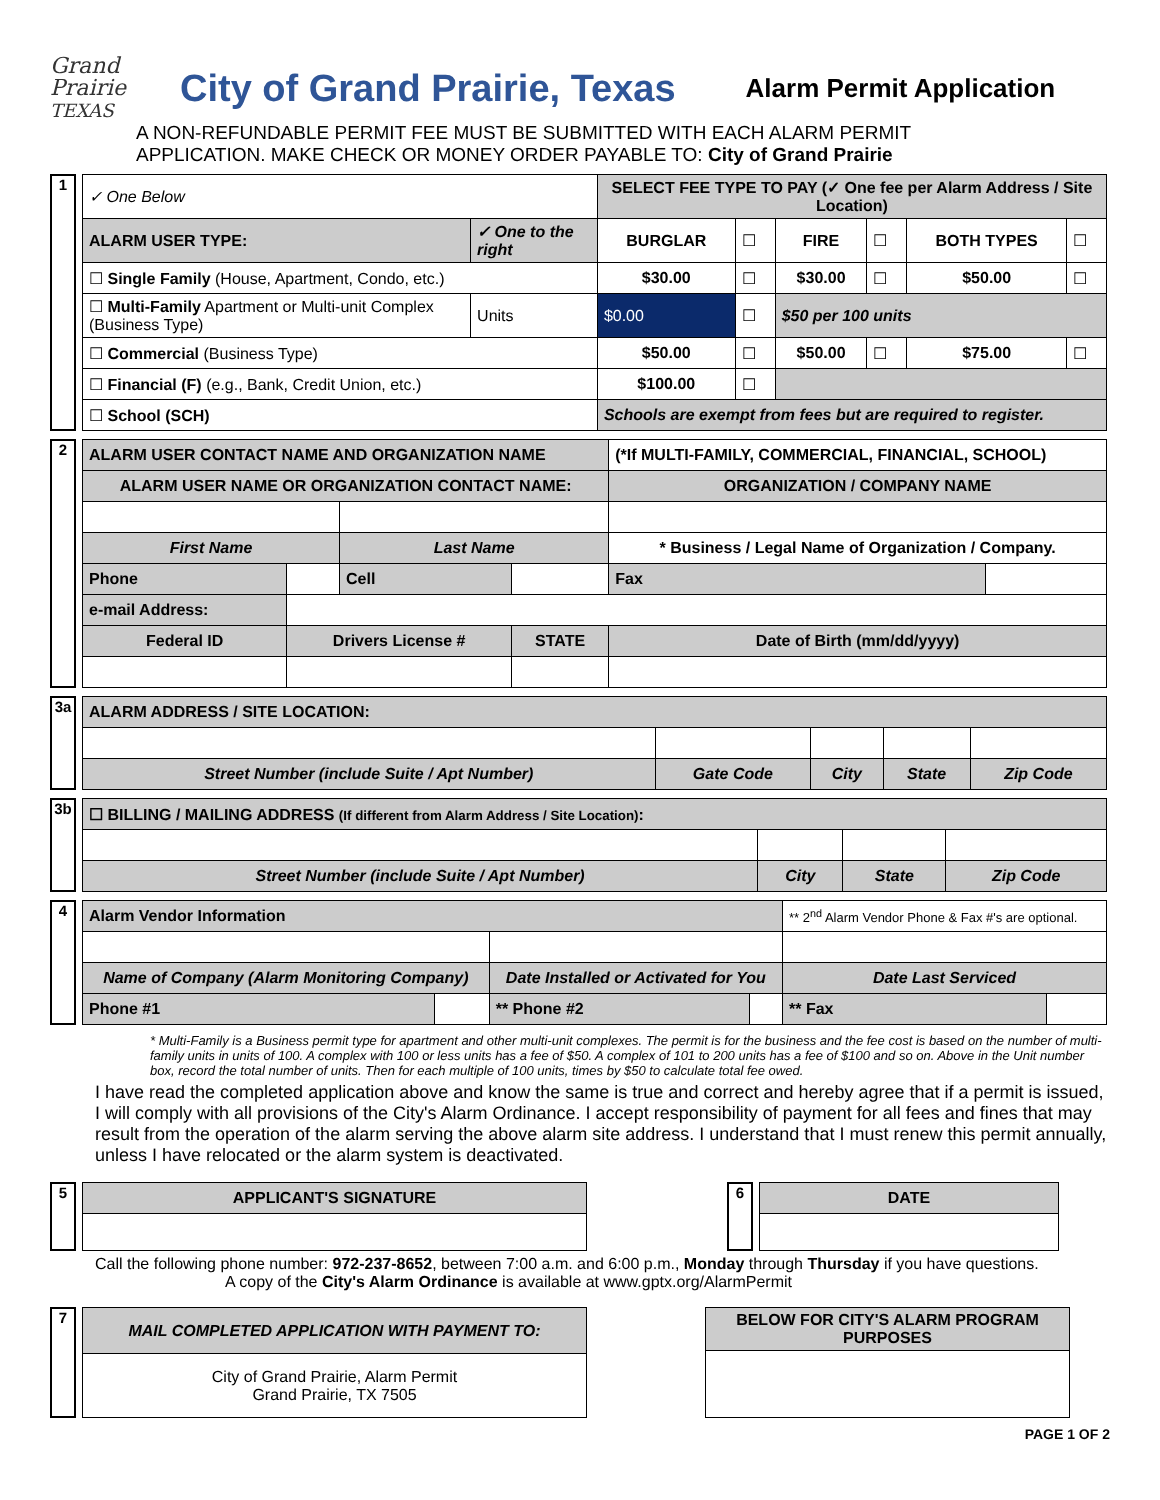Grand Prairie
TEXAS
City of Grand Prairie, Texas
Alarm Permit Application
A NON-REFUNDABLE PERMIT FEE MUST BE SUBMITTED WITH EACH ALARM PERMIT
APPLICATION. MAKE CHECK OR MONEY ORDER PAYABLE TO: City of Grand Prairie
1
| ✓ One Below | | SELECT FEE TYPE TO PAY (✓ One fee per Alarm Address / Site Location) | | | | | |
| ALARM USER TYPE: | ✓ One to the right | BURGLAR | ☐ | FIRE | ☐ | BOTH TYPES | ☐ |
| ☐ Single Family (House, Apartment, Condo, etc.) | | $30.00 | ☐ | $30.00 | ☐ | $50.00 | ☐ |
| ☐ Multi-Family Apartment or Multi-unit Complex (Business Type) | Units | $0.00 | ☐ | $50 per 100 units | | | |
| ☐ Commercial (Business Type) | | $50.00 | ☐ | $50.00 | ☐ | $75.00 | ☐ |
| ☐ Financial (F) (e.g., Bank, Credit Union, etc.) | | $100.00 | ☐ | | | | |
| ☐ School (SCH) | | Schools are exempt from fees but are required to register. | | | | | |
2
| ALARM USER CONTACT NAME AND ORGANIZATION NAME | | | | (*If MULTI-FAMILY, COMMERCIAL, FINANCIAL, SCHOOL) | |
| ALARM USER NAME OR ORGANIZATION CONTACT NAME: | | | | ORGANIZATION / COMPANY NAME | |
| First Name | | Last Name | | * Business / Legal Name of Organization / Company. | |
| Phone | | Cell | | Fax | |
| e-mail Address: | | | | | |
| Federal ID | Drivers License # | | STATE | Date of Birth (mm/dd/yyyy) | |
3a
| ALARM ADDRESS / SITE LOCATION: | | | | |
| Street Number (include Suite / Apt Number) | Gate Code | City | State | Zip Code |
3b
| ☐ BILLING / MAILING ADDRESS (If different from Alarm Address / Site Location) : | | | |
| Street Number (include Suite / Apt Number) | City | State | Zip Code |
4
| Alarm Vendor Information | | | | ** 2<sup>nd</sup> Alarm Vendor Phone & Fax #'s are optional. | |
| Name of Company (Alarm Monitoring Company) | | Date Installed or Activated for You | | Date Last Serviced | |
| Phone #1 | | ** Phone #2 | | ** Fax | |
* Multi-Family is a Business permit type for apartment and other multi-unit complexes. The permit is for the business and the fee cost is based on the number of multi-family units in units of 100. A complex with 100 or less units has a fee of $50. A complex of 101 to 200 units has a fee of $100 and so on. Above in the Unit number box, record the total number of units. Then for each multiple of 100 units, times by $50 to calculate total fee owed.
I have read the completed application above and know the same is true and correct and hereby agree that if a permit is issued, I will comply with all provisions of the City's Alarm Ordinance. I accept responsibility of payment for all fees and fines that may result from the operation of the alarm serving the above alarm site address. I understand that I must renew this permit annually, unless I have relocated or the alarm system is deactivated.
5
| APPLICANT'S SIGNATURE |
| --- |
6
| DATE |
| --- |
Call the following phone number: 972-237-8652, between 7:00 a.m. and 6:00 p.m., Monday through Thursday if you have questions.
A copy of the City's Alarm Ordinance is available at www.gptx.org/AlarmPermit
7
| MAIL COMPLETED APPLICATION WITH PAYMENT TO: |
| --- |
| City of Grand Prairie, Alarm Permit Grand Prairie, TX 7505 |
| BELOW FOR CITY'S ALARM PROGRAM PURPOSES |
| --- |
PAGE 1 OF 2